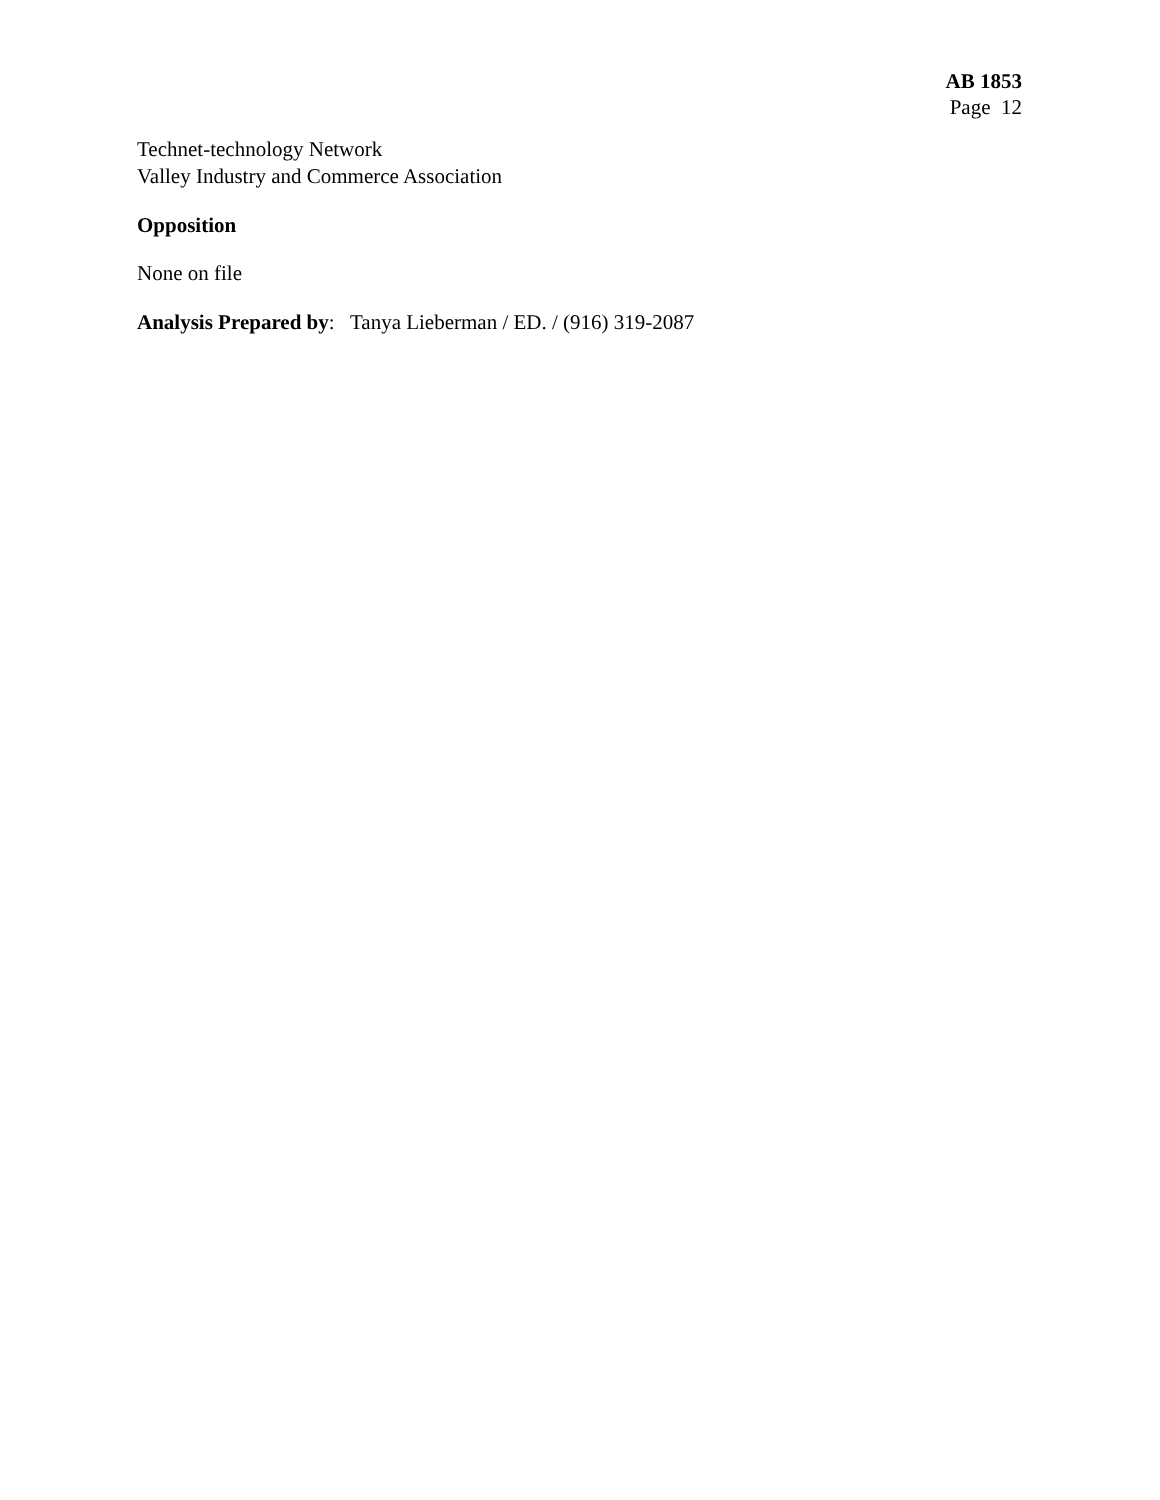AB 1853
Page 12
Technet-technology Network
Valley Industry and Commerce Association
Opposition
None on file
Analysis Prepared by: Tanya Lieberman / ED. / (916) 319-2087